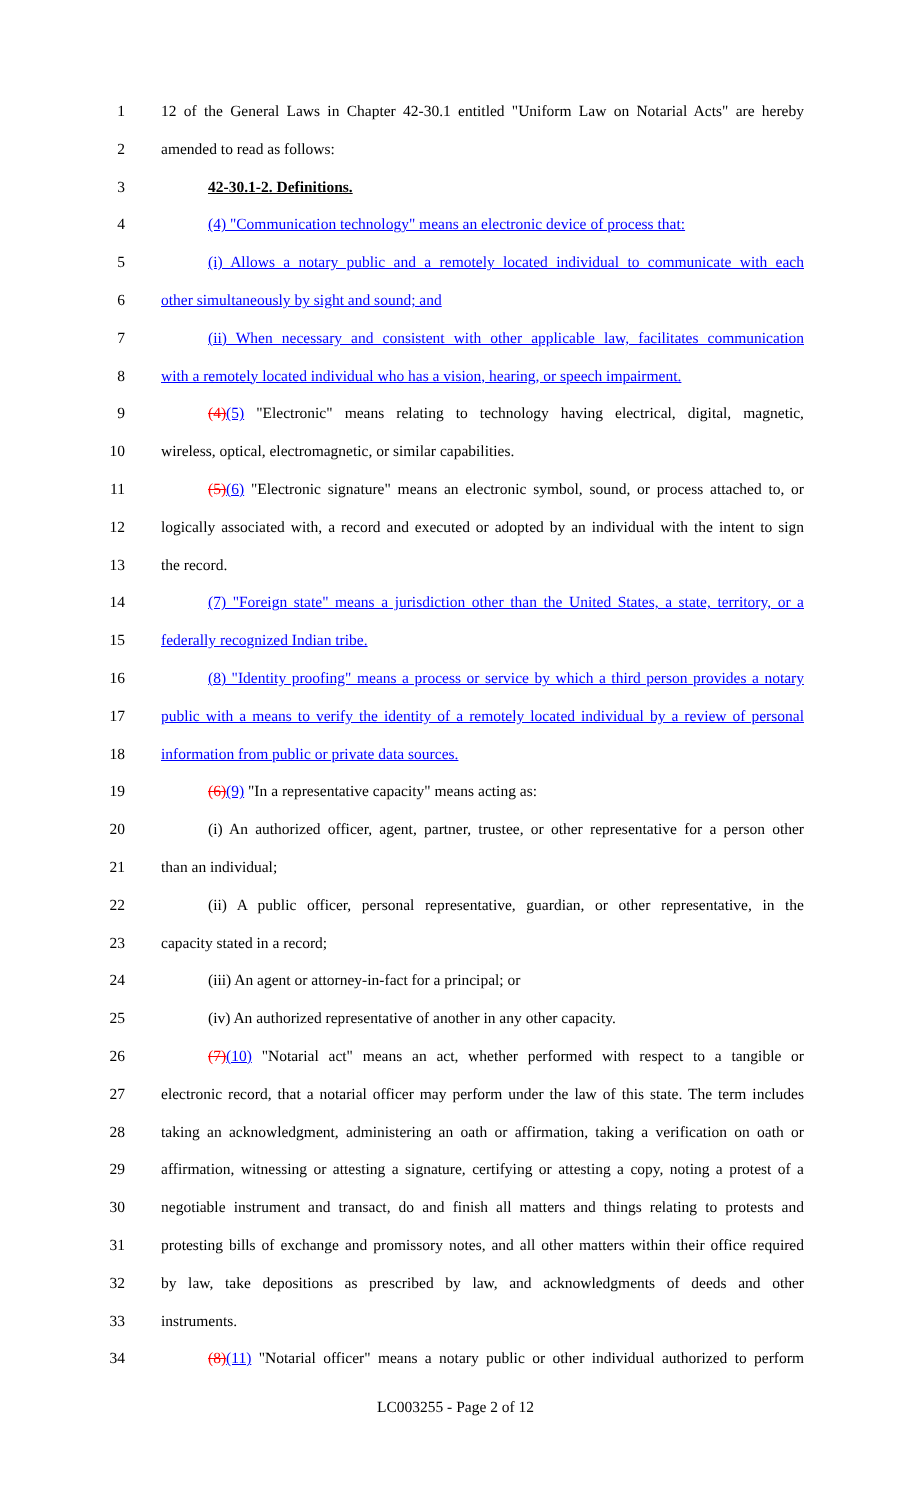1 12 of the General Laws in Chapter 42-30.1 entitled "Uniform Law on Notarial Acts" are hereby
2 amended to read as follows:
3 42-30.1-2. Definitions.
4 (4) "Communication technology" means an electronic device of process that:
5 (i) Allows a notary public and a remotely located individual to communicate with each
6 other simultaneously by sight and sound; and
7 (ii) When necessary and consistent with other applicable law, facilitates communication
8 with a remotely located individual who has a vision, hearing, or speech impairment.
9 (4)(5) "Electronic" means relating to technology having electrical, digital, magnetic,
10 wireless, optical, electromagnetic, or similar capabilities.
11 (5)(6) "Electronic signature" means an electronic symbol, sound, or process attached to, or
12 logically associated with, a record and executed or adopted by an individual with the intent to sign
13 the record.
14 (7) "Foreign state" means a jurisdiction other than the United States, a state, territory, or a
15 federally recognized Indian tribe.
16 (8) "Identity proofing" means a process or service by which a third person provides a notary
17 public with a means to verify the identity of a remotely located individual by a review of personal
18 information from public or private data sources.
19 (6)(9) "In a representative capacity" means acting as:
20 (i) An authorized officer, agent, partner, trustee, or other representative for a person other
21 than an individual;
22 (ii) A public officer, personal representative, guardian, or other representative, in the
23 capacity stated in a record;
24 (iii) An agent or attorney-in-fact for a principal; or
25 (iv) An authorized representative of another in any other capacity.
26 (7)(10) "Notarial act" means an act, whether performed with respect to a tangible or
27 electronic record, that a notarial officer may perform under the law of this state. The term includes
28 taking an acknowledgment, administering an oath or affirmation, taking a verification on oath or
29 affirmation, witnessing or attesting a signature, certifying or attesting a copy, noting a protest of a
30 negotiable instrument and transact, do and finish all matters and things relating to protests and
31 protesting bills of exchange and promissory notes, and all other matters within their office required
32 by law, take depositions as prescribed by law, and acknowledgments of deeds and other
33 instruments.
34 (8)(11) "Notarial officer" means a notary public or other individual authorized to perform
LC003255 - Page 2 of 12